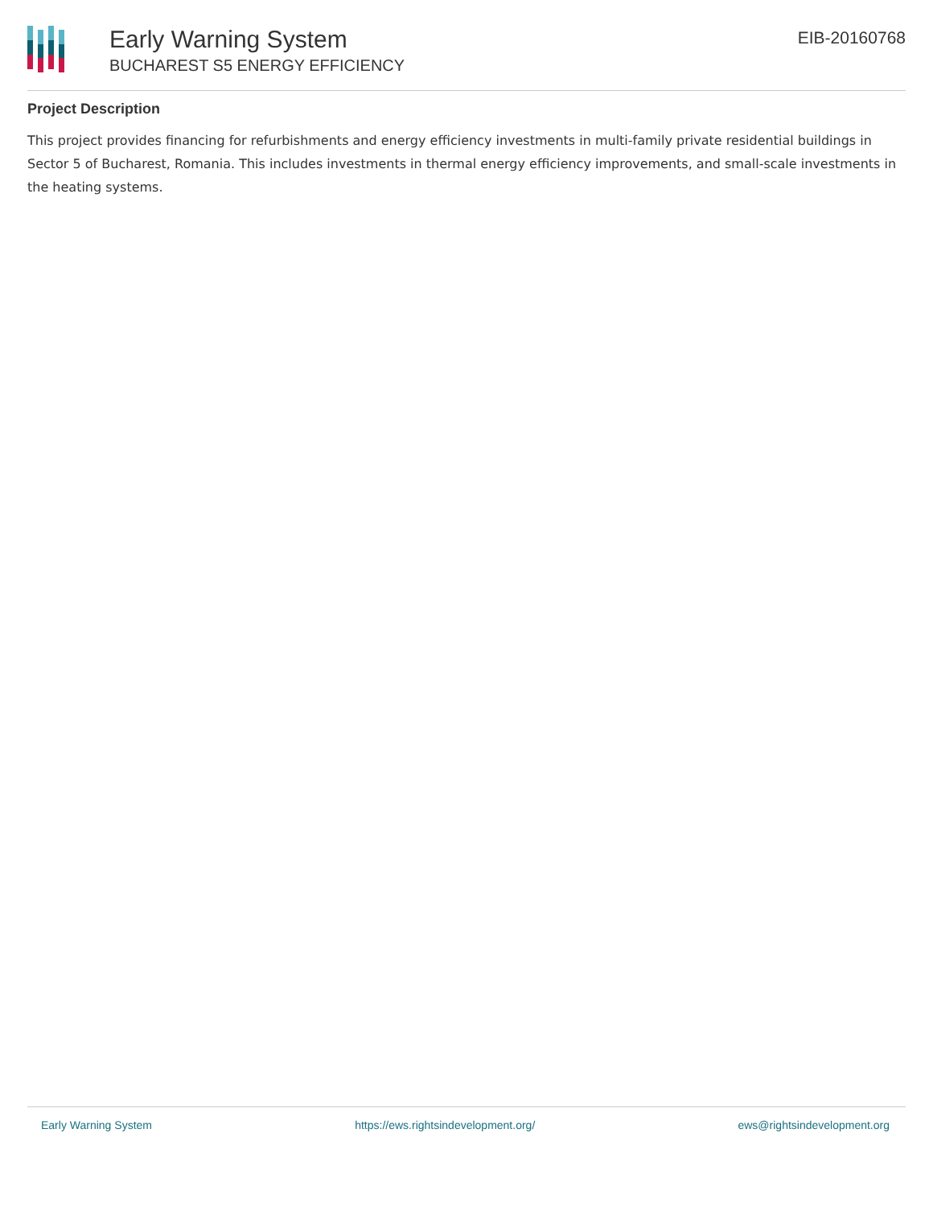Early Warning System
BUCHAREST S5 ENERGY EFFICIENCY
EIB-20160768
Project Description
This project provides financing for refurbishments and energy efficiency investments in multi-family private residential buildings in Sector 5 of Bucharest, Romania. This includes investments in thermal energy efficiency improvements, and small-scale investments in the heating systems.
Early Warning System https://ews.rightsindevelopment.org/ ews@rightsindevelopment.org